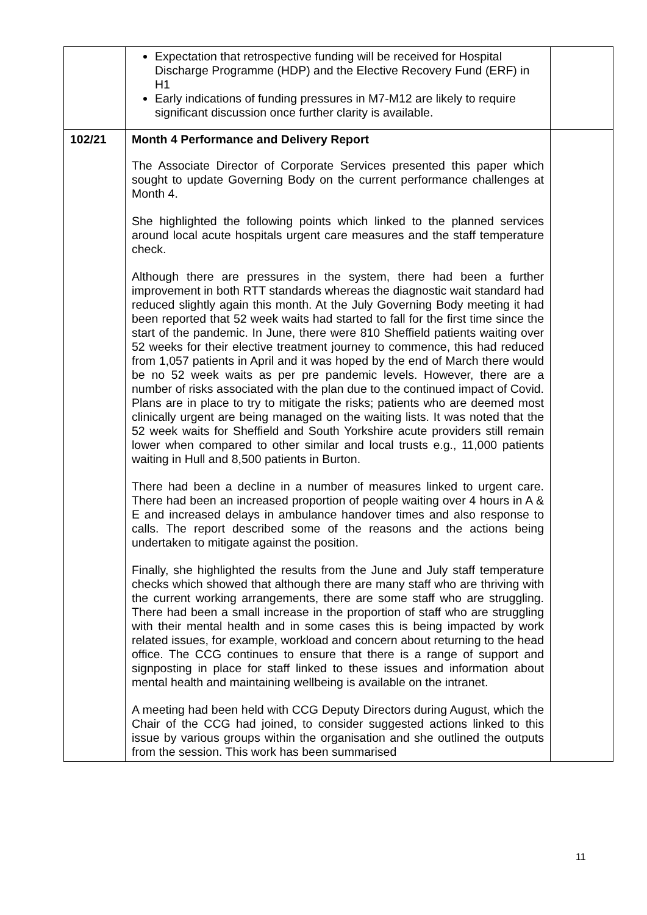| | Expectation that retrospective funding will be received for Hospital Discharge Programme (HDP) and the Elective Recovery Fund (ERF) in H1 Early indications of funding pressures in M7-M12 are likely to require significant discussion once further clarity is available. | |
| 102/21 | Month 4 Performance and Delivery Report The Associate Director of Corporate Services presented this paper which sought to update Governing Body on the current performance challenges at Month 4. She highlighted the following points which linked to the planned services around local acute hospitals urgent care measures and the staff temperature check. Although there are pressures in the system, there had been a further improvement in both RTT standards whereas the diagnostic wait standard had reduced slightly again this month. At the July Governing Body meeting it had been reported that 52 week waits had started to fall for the first time since the start of the pandemic. In June, there were 810 Sheffield patients waiting over 52 weeks for their elective treatment journey to commence, this had reduced from 1,057 patients in April and it was hoped by the end of March there would be no 52 week waits as per pre pandemic levels. However, there are a number of risks associated with the plan due to the continued impact of Covid. Plans are in place to try to mitigate the risks; patients who are deemed most clinically urgent are being managed on the waiting lists. It was noted that the 52 week waits for Sheffield and South Yorkshire acute providers still remain lower when compared to other similar and local trusts e.g., 11,000 patients waiting in Hull and 8,500 patients in Burton. There had been a decline in a number of measures linked to urgent care. There had been an increased proportion of people waiting over 4 hours in A & E and increased delays in ambulance handover times and also response to calls. The report described some of the reasons and the actions being undertaken to mitigate against the position. Finally, she highlighted the results from the June and July staff temperature checks which showed that although there are many staff who are thriving with the current working arrangements, there are some staff who are struggling. There had been a small increase in the proportion of staff who are struggling with their mental health and in some cases this is being impacted by work related issues, for example, workload and concern about returning to the head office. The CCG continues to ensure that there is a range of support and signposting in place for staff linked to these issues and information about mental health and maintaining wellbeing is available on the intranet. A meeting had been held with CCG Deputy Directors during August, which the Chair of the CCG had joined, to consider suggested actions linked to this issue by various groups within the organisation and she outlined the outputs from the session. This work has been summarised | |
11